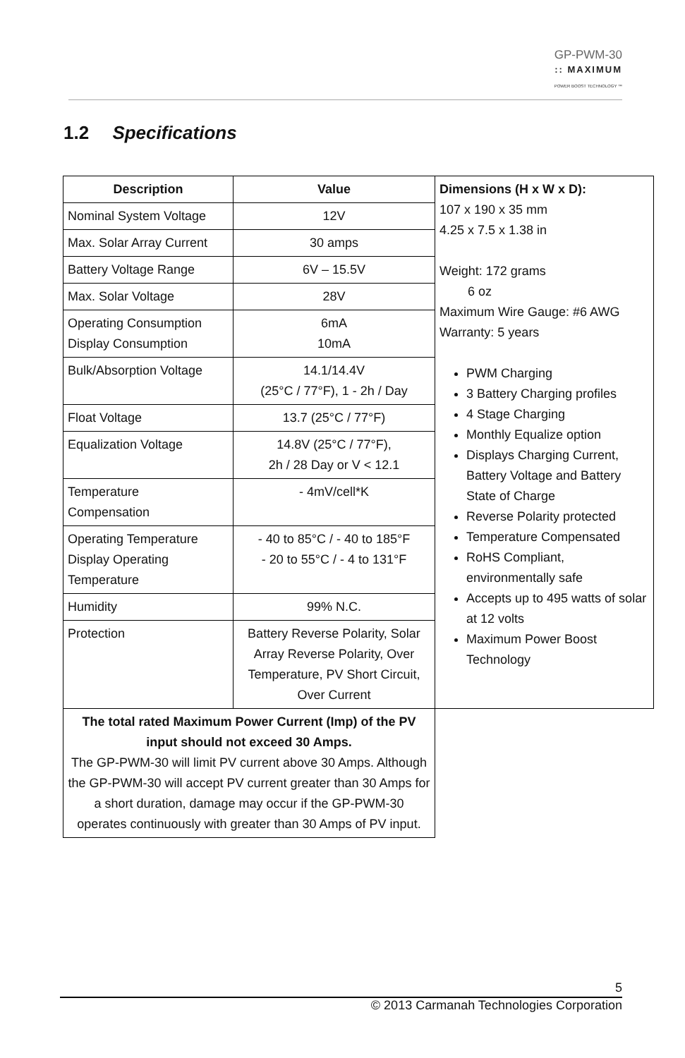GP-PWM-30
:: MAXIMUM
POWER BOOST TECHNOLOGY ™
1.2 Specifications
| Description | Value | Dimensions (H x W x D): 107 x 190 x 35 mm 4.25 x 7.5 x 1.38 in Weight: 172 grams 6 oz Maximum Wire Gauge: #6 AWG Warranty: 5 years PWM Charging 3 Battery Charging profiles 4 Stage Charging Monthly Equalize option Displays Charging Current, Battery Voltage and Battery State of Charge Reverse Polarity protected Temperature Compensated RoHS Compliant, environmentally safe Accepts up to 495 watts of solar at 12 volts Maximum Power Boost Technology |
| Nominal System Voltage | 12V | |
| Max. Solar Array Current | 30 amps | |
| Battery Voltage Range | 6V – 15.5V | |
| Max. Solar Voltage | 28V | |
| Operating Consumption Display Consumption | 6mA 10mA | |
| Bulk/Absorption Voltage | 14.1/14.4V (25°C / 77°F), 1 - 2h / Day | |
| Float Voltage | 13.7 (25°C / 77°F) | |
| Equalization Voltage | 14.8V (25°C / 77°F), 2h / 28 Day or V < 12.1 | |
| Temperature Compensation | - 4mV/cell*K | |
| Operating Temperature Display Operating Temperature | - 40 to 85°C / - 40 to 185°F - 20 to 55°C / - 4 to 131°F | |
| Humidity | 99% N.C. | |
| Protection | Battery Reverse Polarity, Solar Array Reverse Polarity, Over Temperature, PV Short Circuit, Over Current | |
| The total rated Maximum Power Current (Imp) of the PV input should not exceed 30 Amps. The GP-PWM-30 will limit PV current above 30 Amps. Although the GP-PWM-30 will accept PV current greater than 30 Amps for a short duration, damage may occur if the GP-PWM-30 operates continuously with greater than 30 Amps of PV input. | | |
5
© 2013 Carmanah Technologies Corporation